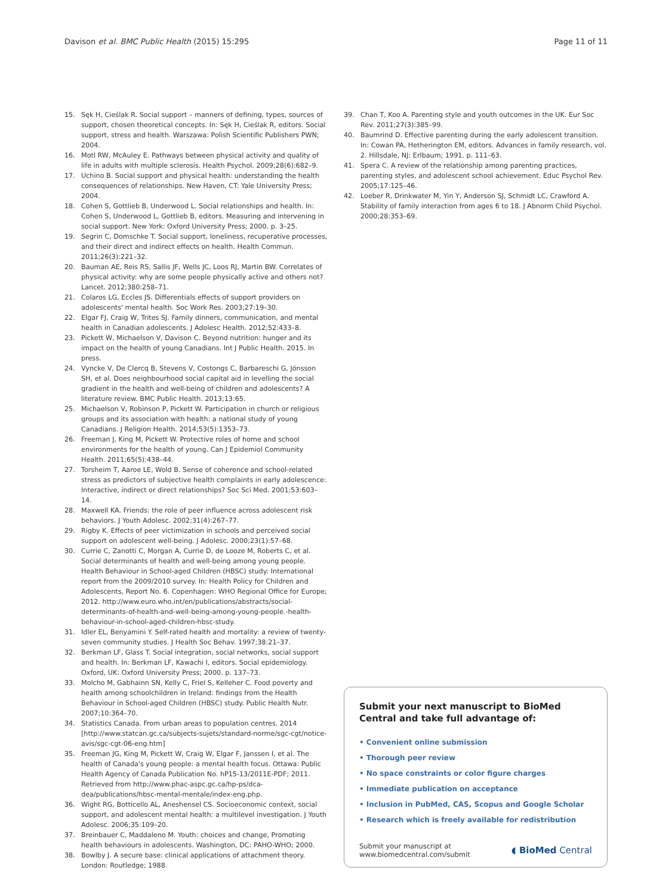Davison et al. BMC Public Health (2015) 15:295 Page 11 of 11
15. Sęk H, Cieślak R. Social support – manners of defining, types, sources of support, chosen theoretical concepts. In: Sęk H, Cieślak R, editors. Social support, stress and health. Warszawa: Polish Scientific Publishers PWN; 2004.
16. Motl RW, McAuley E. Pathways between physical activity and quality of life in adults with multiple sclerosis. Health Psychol. 2009;28(6):682–9.
17. Uchino B. Social support and physical health: understanding the health consequences of relationships. New Haven, CT: Yale University Press; 2004.
18. Cohen S, Gottlieb B, Underwood L. Social relationships and health. In: Cohen S, Underwood L, Gottlieb B, editors. Measuring and intervening in social support. New York: Oxford University Press; 2000. p. 3–25.
19. Segrin C, Domschke T. Social support, loneliness, recuperative processes, and their direct and indirect effects on health. Health Commun. 2011;26(3):221–32.
20. Bauman AE, Reis RS, Sallis JF, Wells JC, Loos RJ, Martin BW. Correlates of physical activity: why are some people physically active and others not? Lancet. 2012;380:258–71.
21. Colaros LG, Eccles JS. Differentials effects of support providers on adolescents' mental health. Soc Work Res. 2003;27:19–30.
22. Elgar FJ, Craig W, Trites SJ. Family dinners, communication, and mental health in Canadian adolescents. J Adolesc Health. 2012;52:433–8.
23. Pickett W, Michaelson V, Davison C. Beyond nutrition: hunger and its impact on the health of young Canadians. Int J Public Health. 2015. In press.
24. Vyncke V, De Clercq B, Stevens V, Costongs C, Barbareschi G, Jónsson SH, et al. Does neighbourhood social capital aid in levelling the social gradient in the health and well-being of children and adolescents? A literature review. BMC Public Health. 2013;13:65.
25. Michaelson V, Robinson P, Pickett W. Participation in church or religious groups and its association with health: a national study of young Canadians. J Religion Health. 2014;53(5):1353–73.
26. Freeman J, King M, Pickett W. Protective roles of home and school environments for the health of young. Can J Epidemiol Community Health. 2011;65(5):438–44.
27. Torsheim T, Aaroe LE, Wold B. Sense of coherence and school-related stress as predictors of subjective health complaints in early adolescence: Interactive, indirect or direct relationships? Soc Sci Med. 2001;53:603–14.
28. Maxwell KA. Friends: the role of peer influence across adolescent risk behaviors. J Youth Adolesc. 2002;31(4):267–77.
29. Rigby K. Effects of peer victimization in schools and perceived social support on adolescent well-being. J Adolesc. 2000;23(1):57–68.
30. Currie C, Zanotti C, Morgan A, Currie D, de Looze M, Roberts C, et al. Social determinants of health and well-being among young people. Health Behaviour in School-aged Children (HBSC) study: International report from the 2009/2010 survey. In: Health Policy for Children and Adolescents, Report No. 6. Copenhagen: WHO Regional Office for Europe; 2012. http://www.euro.who.int/en/publications/abstracts/social-determinants-of-health-and-well-being-among-young-people.-health-behaviour-in-school-aged-children-hbsc-study.
31. Idler EL, Benyamini Y. Self-rated health and mortality: a review of twenty-seven community studies. J Health Soc Behav. 1997;38:21–37.
32. Berkman LF, Glass T. Social integration, social networks, social support and health. In: Berkman LF, Kawachi I, editors. Social epidemiology. Oxford, UK: Oxford University Press; 2000. p. 137–73.
33. Molcho M, Gabhainn SN, Kelly C, Friel S, Kelleher C. Food poverty and health among schoolchildren in Ireland: findings from the Health Behaviour in School-aged Children (HBSC) study. Public Health Nutr. 2007;10:364–70.
34. Statistics Canada. From urban areas to population centres. 2014 [http://www.statcan.gc.ca/subjects-sujets/standard-norme/sgc-cgt/notice-avis/sgc-cgt-06-eng.htm]
35. Freeman JG, King M, Pickett W, Craig W, Elgar F, Janssen I, et al. The health of Canada's young people: a mental health focus. Ottawa: Public Health Agency of Canada Publication No. hP15-13/2011E-PDF; 2011. Retrieved from http://www.phac-aspc.gc.ca/hp-ps/dca-dea/publications/hbsc-mental-mentale/index-eng.php.
36. Wight RG, Botticello AL, Aneshensel CS. Socioeconomic context, social support, and adolescent mental health: a multilevel investigation. J Youth Adolesc. 2006;35:109–20.
37. Breinbauer C, Maddaleno M. Youth: choices and change, Promoting health behaviours in adolescents. Washington, DC: PAHO-WHO; 2000.
38. Bowlby J. A secure base: clinical applications of attachment theory. London: Routledge; 1988.
39. Chan T, Koo A. Parenting style and youth outcomes in the UK. Eur Soc Rev. 2011;27(3):385–99.
40. Baumrind D. Effective parenting during the early adolescent transition. In: Cowan PA, Hetherington EM, editors. Advances in family research, vol. 2. Hillsdale, NJ: Erlbaum; 1991. p. 111–63.
41. Spera C. A review of the relationship among parenting practices, parenting styles, and adolescent school achievement. Educ Psychol Rev. 2005;17:125–46.
42. Loeber R, Drinkwater M, Yin Y, Anderson SJ, Schmidt LC, Crawford A. Stability of family interaction from ages 6 to 18. J Abnorm Child Psychol. 2000;28:353–69.
Submit your next manuscript to BioMed Central and take full advantage of:
• Convenient online submission
• Thorough peer review
• No space constraints or color figure charges
• Immediate publication on acceptance
• Inclusion in PubMed, CAS, Scopus and Google Scholar
• Research which is freely available for redistribution
Submit your manuscript at
www.biomedcentral.com/submit ◖ BioMed Central